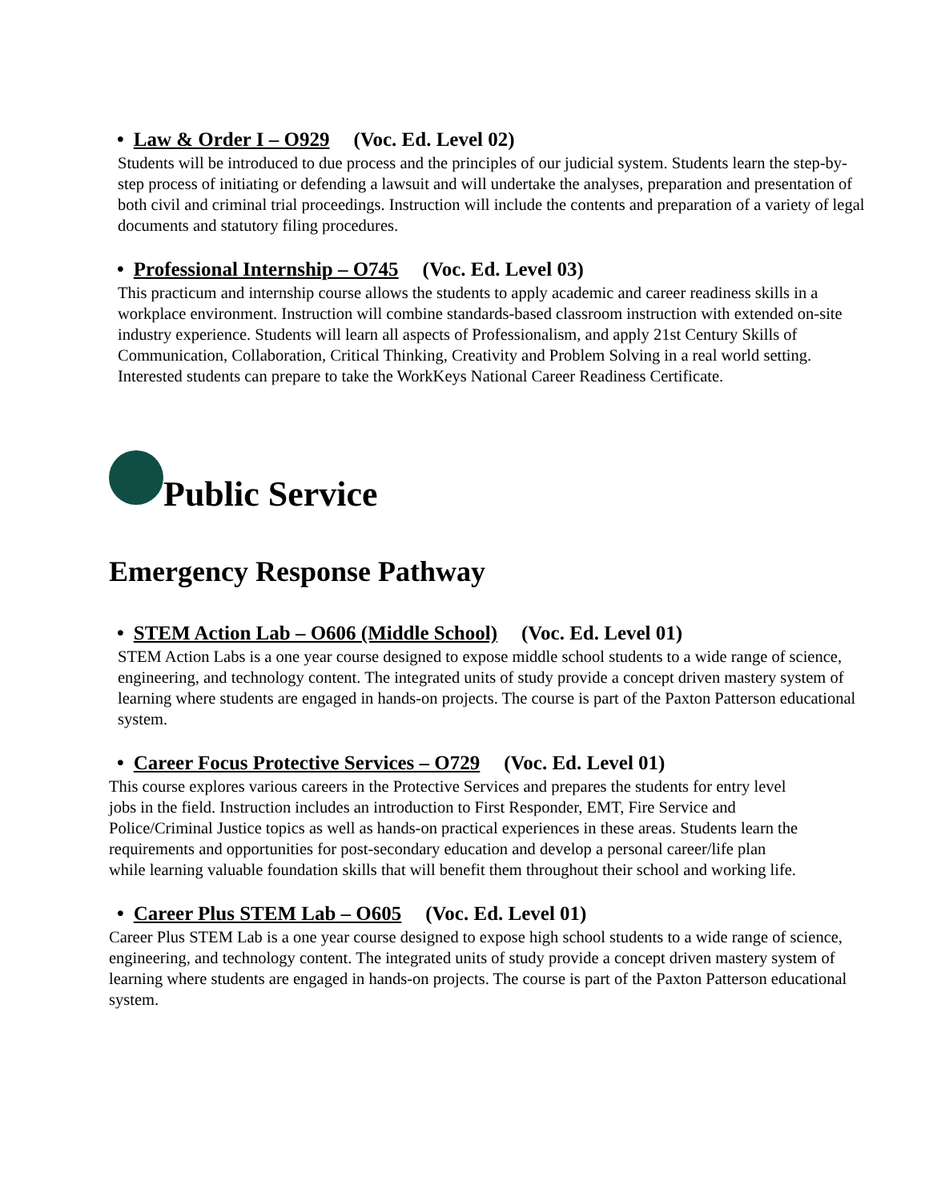• Law & Order I – O929 (Voc. Ed. Level 02)
Students will be introduced to due process and the principles of our judicial system. Students learn the step-by-step process of initiating or defending a lawsuit and will undertake the analyses, preparation and presentation of both civil and criminal trial proceedings. Instruction will include the contents and preparation of a variety of legal documents and statutory filing procedures.
• Professional Internship – O745 (Voc. Ed. Level 03)
This practicum and internship course allows the students to apply academic and career readiness skills in a workplace environment. Instruction will combine standards-based classroom instruction with extended on-site industry experience. Students will learn all aspects of Professionalism, and apply 21st Century Skills of Communication, Collaboration, Critical Thinking, Creativity and Problem Solving in a real world setting. Interested students can prepare to take the WorkKeys National Career Readiness Certificate.
Public Service
Emergency Response Pathway
• STEM Action Lab – O606 (Middle School) (Voc. Ed. Level 01)
STEM Action Labs is a one year course designed to expose middle school students to a wide range of science, engineering, and technology content. The integrated units of study provide a concept driven mastery system of learning where students are engaged in hands-on projects. The course is part of the Paxton Patterson educational system.
• Career Focus Protective Services – O729 (Voc. Ed. Level 01)
This course explores various careers in the Protective Services and prepares the students for entry level jobs in the field. Instruction includes an introduction to First Responder, EMT, Fire Service and Police/Criminal Justice topics as well as hands-on practical experiences in these areas. Students learn the requirements and opportunities for post-secondary education and develop a personal career/life plan while learning valuable foundation skills that will benefit them throughout their school and working life.
• Career Plus STEM Lab – O605 (Voc. Ed. Level 01)
Career Plus STEM Lab is a one year course designed to expose high school students to a wide range of science, engineering, and technology content. The integrated units of study provide a concept driven mastery system of learning where students are engaged in hands-on projects. The course is part of the Paxton Patterson educational system.